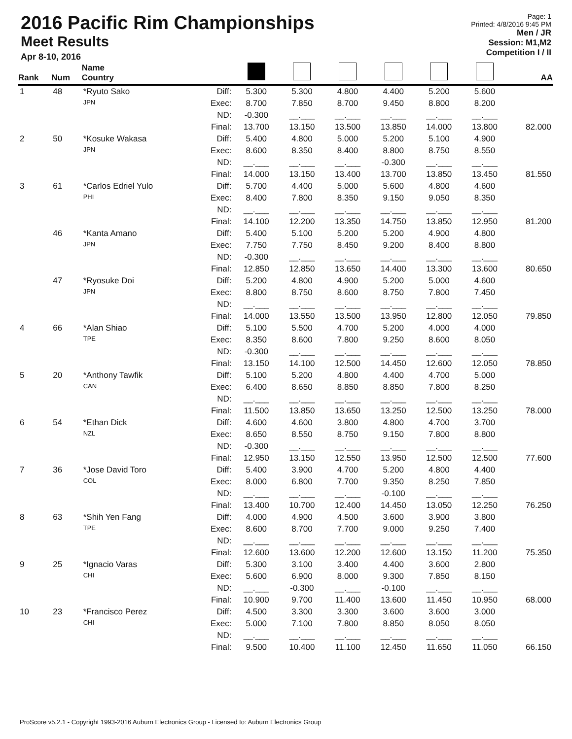2016 Pacific Rim Championships
Meet Results
Apr 8-10, 2016
Page: 1
Printed: 4/8/2016 9:45 PM
Men / JR
Session: M1,M2
Competition I / II
| Rank | Num | Name Country | | | | | | | | AA |
| --- | --- | --- | --- | --- | --- | --- | --- | --- | --- | --- |
| 1 | 48 | *Ryuto Sako | Diff: | 5.300 | 5.300 | 4.800 | 4.400 | 5.200 | 5.600 | |
| | | JPN | Exec: | 8.700 | 7.850 | 8.700 | 9.450 | 8.800 | 8.200 | |
| | | | ND: | -0.300 | __.___ | __.___ | __.___ | __.___ | __.___ | |
| | | | Final: | 13.700 | 13.150 | 13.500 | 13.850 | 14.000 | 13.800 | 82.000 |
| 2 | 50 | *Kosuke Wakasa | Diff: | 5.400 | 4.800 | 5.000 | 5.200 | 5.100 | 4.900 | |
| | | JPN | Exec: | 8.600 | 8.350 | 8.400 | 8.800 | 8.750 | 8.550 | |
| | | | ND: | __.___ | __.___ | __.___ | -0.300 | __.___ | __.___ | |
| | | | Final: | 14.000 | 13.150 | 13.400 | 13.700 | 13.850 | 13.450 | 81.550 |
| 3 | 61 | *Carlos Edriel Yulo | Diff: | 5.700 | 4.400 | 5.000 | 5.600 | 4.800 | 4.600 | |
| | | PHI | Exec: | 8.400 | 7.800 | 8.350 | 9.150 | 9.050 | 8.350 | |
| | | | ND: | __.___ | __.___ | __.___ | __.___ | __.___ | __.___ | |
| | | | Final: | 14.100 | 12.200 | 13.350 | 14.750 | 13.850 | 12.950 | 81.200 |
| | 46 | *Kanta Amano | Diff: | 5.400 | 5.100 | 5.200 | 5.200 | 4.900 | 4.800 | |
| | | JPN | Exec: | 7.750 | 7.750 | 8.450 | 9.200 | 8.400 | 8.800 | |
| | | | ND: | -0.300 | __.___ | __.___ | __.___ | __.___ | __.___ | |
| | | | Final: | 12.850 | 12.850 | 13.650 | 14.400 | 13.300 | 13.600 | 80.650 |
| | 47 | *Ryosuke Doi | Diff: | 5.200 | 4.800 | 4.900 | 5.200 | 5.000 | 4.600 | |
| | | JPN | Exec: | 8.800 | 8.750 | 8.600 | 8.750 | 7.800 | 7.450 | |
| | | | ND: | __.___ | __.___ | __.___ | __.___ | __.___ | __.___ | |
| | | | Final: | 14.000 | 13.550 | 13.500 | 13.950 | 12.800 | 12.050 | 79.850 |
| 4 | 66 | *Alan Shiao | Diff: | 5.100 | 5.500 | 4.700 | 5.200 | 4.000 | 4.000 | |
| | | TPE | Exec: | 8.350 | 8.600 | 7.800 | 9.250 | 8.600 | 8.050 | |
| | | | ND: | -0.300 | __.___ | __.___ | __.___ | __.___ | __.___ | |
| | | | Final: | 13.150 | 14.100 | 12.500 | 14.450 | 12.600 | 12.050 | 78.850 |
| 5 | 20 | *Anthony Tawfik | Diff: | 5.100 | 5.200 | 4.800 | 4.400 | 4.700 | 5.000 | |
| | | CAN | Exec: | 6.400 | 8.650 | 8.850 | 8.850 | 7.800 | 8.250 | |
| | | | ND: | __.___ | __.___ | __.___ | __.___ | __.___ | __.___ | |
| | | | Final: | 11.500 | 13.850 | 13.650 | 13.250 | 12.500 | 13.250 | 78.000 |
| 6 | 54 | *Ethan Dick | Diff: | 4.600 | 4.600 | 3.800 | 4.800 | 4.700 | 3.700 | |
| | | NZL | Exec: | 8.650 | 8.550 | 8.750 | 9.150 | 7.800 | 8.800 | |
| | | | ND: | -0.300 | __.___ | __.___ | __.___ | __.___ | __.___ | |
| | | | Final: | 12.950 | 13.150 | 12.550 | 13.950 | 12.500 | 12.500 | 77.600 |
| 7 | 36 | *Jose David Toro | Diff: | 5.400 | 3.900 | 4.700 | 5.200 | 4.800 | 4.400 | |
| | | COL | Exec: | 8.000 | 6.800 | 7.700 | 9.350 | 8.250 | 7.850 | |
| | | | ND: | __.___ | __.___ | __.___ | -0.100 | __.___ | __.___ | |
| | | | Final: | 13.400 | 10.700 | 12.400 | 14.450 | 13.050 | 12.250 | 76.250 |
| 8 | 63 | *Shih Yen Fang | Diff: | 4.000 | 4.900 | 4.500 | 3.600 | 3.900 | 3.800 | |
| | | TPE | Exec: | 8.600 | 8.700 | 7.700 | 9.000 | 9.250 | 7.400 | |
| | | | ND: | __.___ | __.___ | __.___ | __.___ | __.___ | __.___ | |
| | | | Final: | 12.600 | 13.600 | 12.200 | 12.600 | 13.150 | 11.200 | 75.350 |
| 9 | 25 | *Ignacio Varas | Diff: | 5.300 | 3.100 | 3.400 | 4.400 | 3.600 | 2.800 | |
| | | CHI | Exec: | 5.600 | 6.900 | 8.000 | 9.300 | 7.850 | 8.150 | |
| | | | ND: | __.___ | -0.300 | __.___ | -0.100 | __.___ | __.___ | |
| | | | Final: | 10.900 | 9.700 | 11.400 | 13.600 | 11.450 | 10.950 | 68.000 |
| 10 | 23 | *Francisco Perez | Diff: | 4.500 | 3.300 | 3.300 | 3.600 | 3.600 | 3.000 | |
| | | CHI | Exec: | 5.000 | 7.100 | 7.800 | 8.850 | 8.050 | 8.050 | |
| | | | ND: | __.___ | __.___ | __.___ | __.___ | __.___ | __.___ | |
| | | | Final: | 9.500 | 10.400 | 11.100 | 12.450 | 11.650 | 11.050 | 66.150 |
ProScore v5.2.1 - Copyright 1993-2016 Auburn Electronics Group - Licensed to: Auburn Electronics Group